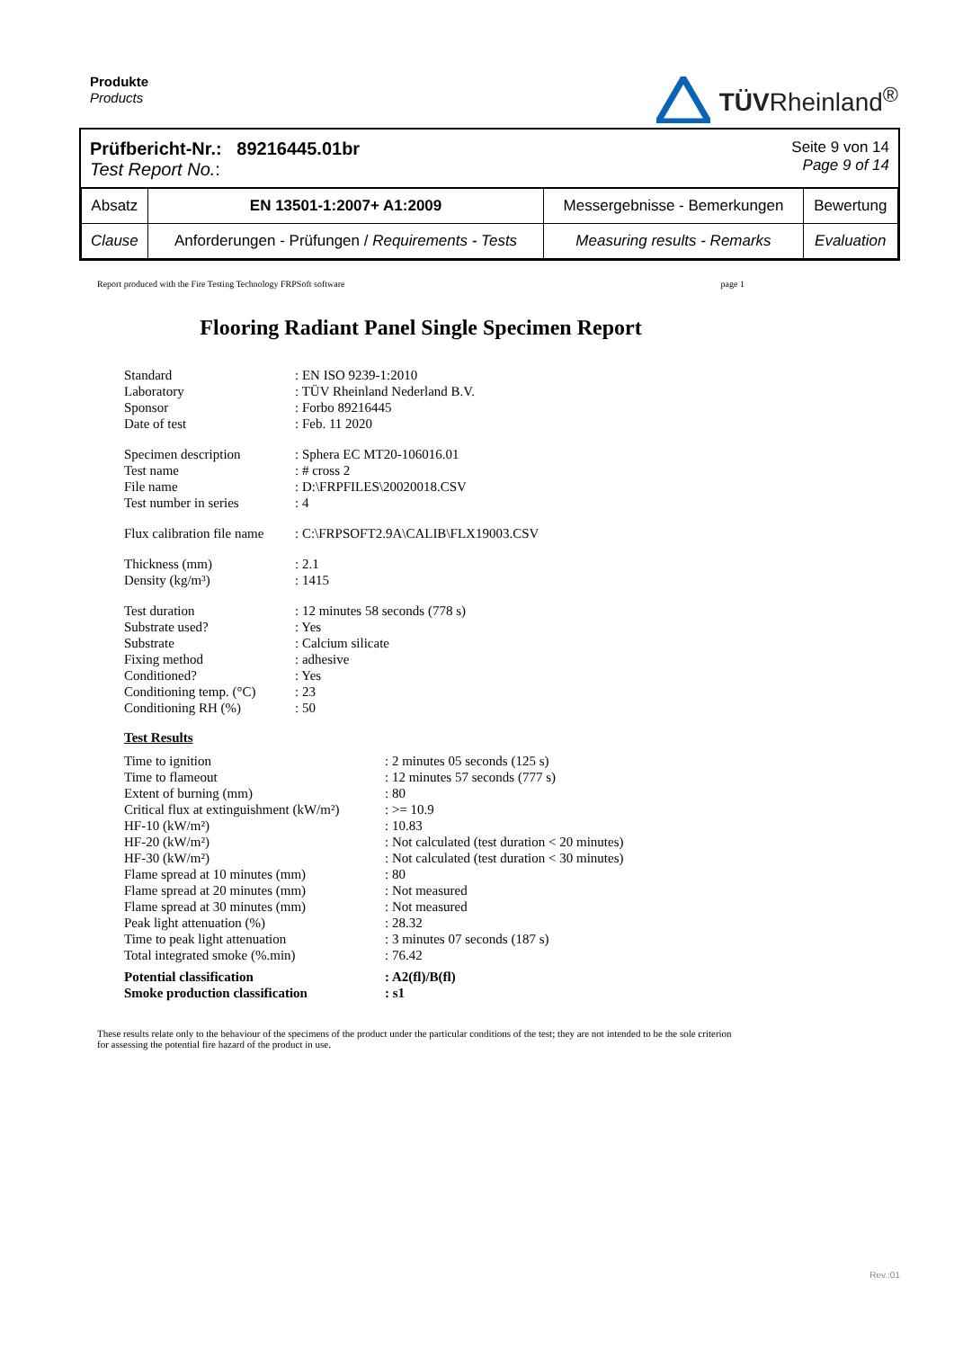Produkte
Products
TÜVRheinland<sup>®</sup>
Prüfbericht-Nr.: 89216445.01br
Test Report No.:
Seite 9 von 14
Page 9 of 14
| Absatz | EN 13501-1:2007+ A1:2009 | Messergebnisse - Bemerkungen | Bewertung |
| Clause | Anforderungen - Prüfungen / Requirements - Tests | Measuring results - Remarks | Evaluation |
Report produced with the Fire Testing Technology FRPSoft software page 1
Flooring Radiant Panel Single Specimen Report
| Standard | : EN ISO 9239-1:2010 |
| Laboratory | : TÜV Rheinland Nederland B.V. |
| Sponsor | : Forbo 89216445 |
| Date of test | : Feb. 11 2020 |
| Specimen description | : Sphera EC MT20-106016.01 |
| Test name | : # cross 2 |
| File name | : D:\FRPFILES\20020018.CSV |
| Test number in series | : 4 |
| Flux calibration file name | : C:\FRPSOFT2.9A\CALIB\FLX19003.CSV |
| Thickness (mm) | : 2.1 |
| Density (kg/m³) | : 1415 |
| Test duration | : 12 minutes 58 seconds (778 s) |
| Substrate used? | : Yes |
| Substrate | : Calcium silicate |
| Fixing method | : adhesive |
| Conditioned? | : Yes |
| Conditioning temp. (°C) | : 23 |
| Conditioning RH (%) | : 50 |
Test Results
| Time to ignition | : 2 minutes 05 seconds (125 s) |
| Time to flameout | : 12 minutes 57 seconds (777 s) |
| Extent of burning (mm) | : 80 |
| Critical flux at extinguishment (kW/m²) | : >= 10.9 |
| HF-10 (kW/m²) | : 10.83 |
| HF-20 (kW/m²) | : Not calculated (test duration < 20 minutes) |
| HF-30 (kW/m²) | : Not calculated (test duration < 30 minutes) |
| Flame spread at 10 minutes (mm) | : 80 |
| Flame spread at 20 minutes (mm) | : Not measured |
| Flame spread at 30 minutes (mm) | : Not measured |
| Peak light attenuation (%) | : 28.32 |
| Time to peak light attenuation | : 3 minutes 07 seconds (187 s) |
| Total integrated smoke (%.min) | : 76.42 |
| Potential classification | : A2(fl)/B(fl) |
| Smoke production classification | : s1 |
These results relate only to the behaviour of the specimens of the product under the particular conditions of the test; they are not intended to be the sole criterion for assessing the potential fire hazard of the product in use.
Rev.:01